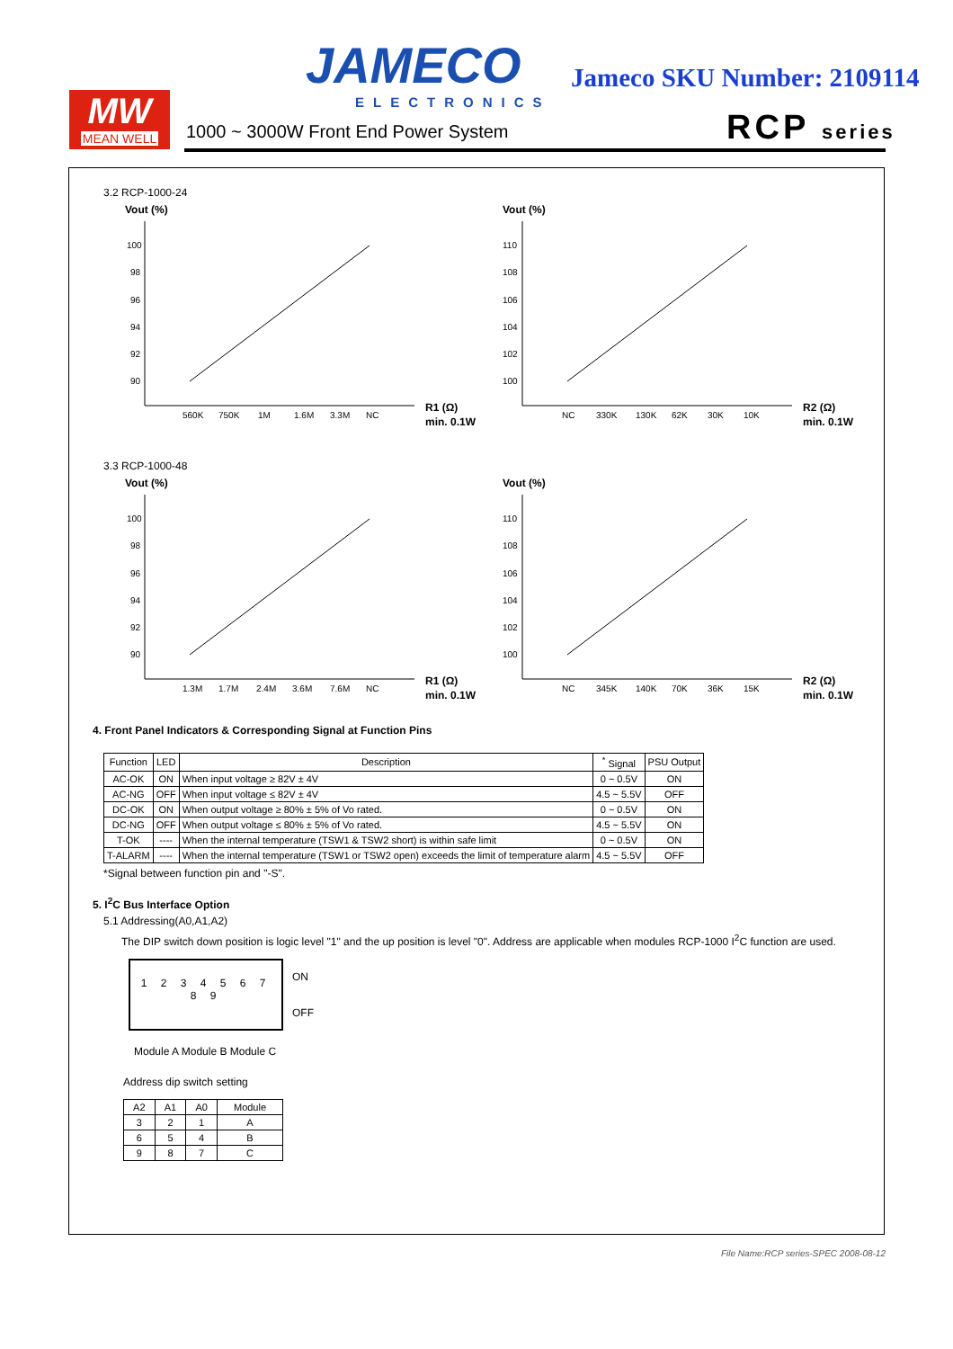MW
MEAN WELL
JAMECO
ELECTRONICS
Jameco SKU Number: 2109114
1000 ~ 3000W Front End Power System
RCP series
3.2 RCP-1000-24
Vout (%)
100
98
96
94
92
90
560K
750K
1M
1.6M
3.3M
NC
R1 (Ω)
min. 0.1W
Vout (%)
110
108
106
104
102
100
NC
330K
130K
62K
30K
10K
R2 (Ω)
min. 0.1W
3.3 RCP-1000-48
Vout (%)
100
98
96
94
92
90
1.3M
1.7M
2.4M
3.6M
7.6M
NC
R1 (Ω)
min. 0.1W
Vout (%)
110
108
106
104
102
100
NC
345K
140K
70K
36K
15K
R2 (Ω)
min. 0.1W
4. Front Panel Indicators & Corresponding Signal at Function Pins
| Function | LED | Description | <sup>*</sup> Signal | PSU Output |
| --- | --- | --- | --- | --- |
| AC-OK | ON | When input voltage ≥ 82V ± 4V | 0 ~ 0.5V | ON |
| AC-NG | OFF | When input voltage ≤ 82V ± 4V | 4.5 ~ 5.5V | OFF |
| DC-OK | ON | When output voltage ≥ 80% ± 5% of Vo rated. | 0 ~ 0.5V | ON |
| DC-NG | OFF | When output voltage ≤ 80% ± 5% of Vo rated. | 4.5 ~ 5.5V | ON |
| T-OK | ---- | When the internal temperature (TSW1 & TSW2 short) is within safe limit | 0 ~ 0.5V | ON |
| T-ALARM | ---- | When the internal temperature (TSW1 or TSW2 open) exceeds the limit of temperature alarm | 4.5 ~ 5.5V | OFF |
*Signal between function pin and "-S".
5. I<sup>2</sup>C Bus Interface Option
5.1 Addressing(A0,A1,A2)
The DIP switch down position is logic level "1" and the up position is level "0". Address are applicable when modules RCP-1000 I<sup>2</sup>C function are used.
1 2 3 4 5 6 7 8 9
ON
OFF
Module A Module B Module C
Address dip switch setting
| A2 | A1 | A0 | Module |
| --- | --- | --- | --- |
| 3 | 2 | 1 | A |
| 6 | 5 | 4 | B |
| 9 | 8 | 7 | C |
File Name:RCP series-SPEC 2008-08-12